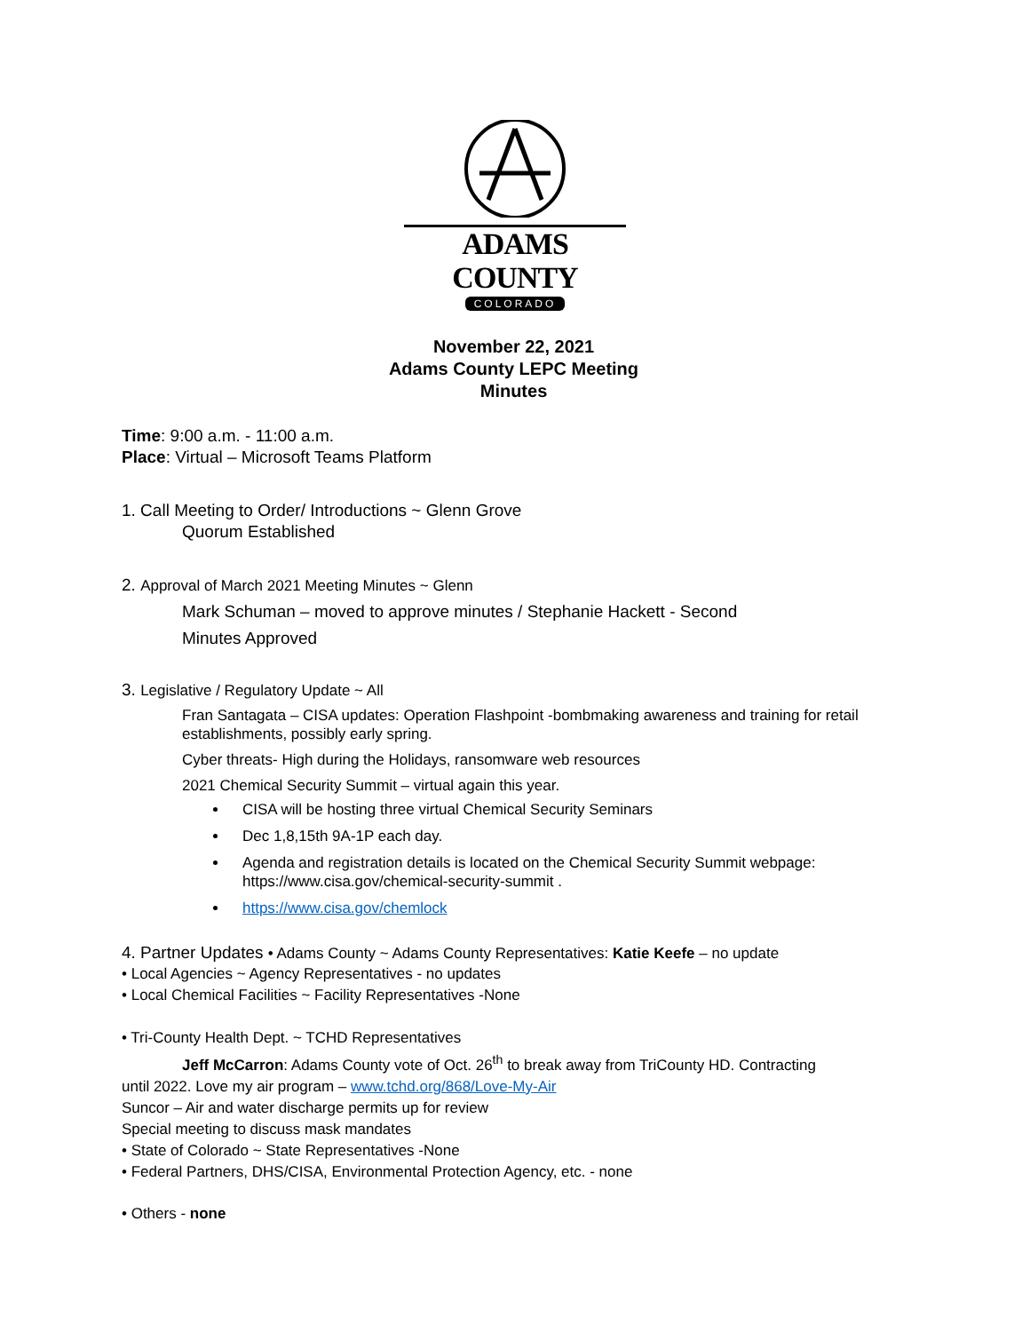ADAMS COUNTY
COLORADO
November 22, 2021
Adams County LEPC Meeting
Minutes
Time: 9:00 a.m. - 11:00 a.m.
Place: Virtual – Microsoft Teams Platform
1. Call Meeting to Order/ Introductions ~ Glenn Grove
Quorum Established
2. Approval of March 2021 Meeting Minutes ~ Glenn
Mark Schuman – moved to approve minutes / Stephanie Hackett - Second
Minutes Approved
3. Legislative / Regulatory Update ~ All
Fran Santagata – CISA updates: Operation Flashpoint -bombmaking awareness and training for retail establishments, possibly early spring.
Cyber threats- High during the Holidays, ransomware web resources
2021 Chemical Security Summit – virtual again this year.
CISA will be hosting three virtual Chemical Security Seminars
Dec 1,8,15th 9A-1P each day.
Agenda and registration details is located on the Chemical Security Summit webpage: https://www.cisa.gov/chemical-security-summit .
https://www.cisa.gov/chemlock
4. Partner Updates • Adams County ~ Adams County Representatives: Katie Keefe – no update
• Local Agencies ~ Agency Representatives - no updates
• Local Chemical Facilities ~ Facility Representatives -None
• Tri-County Health Dept. ~ TCHD Representatives
Jeff McCarron: Adams County vote of Oct. 26<sup>th</sup> to break away from TriCounty HD. Contracting
until 2022. Love my air program – www.tchd.org/868/Love-My-Air
Suncor – Air and water discharge permits up for review
Special meeting to discuss mask mandates
• State of Colorado ~ State Representatives -None
• Federal Partners, DHS/CISA, Environmental Protection Agency, etc. - none
• Others - none